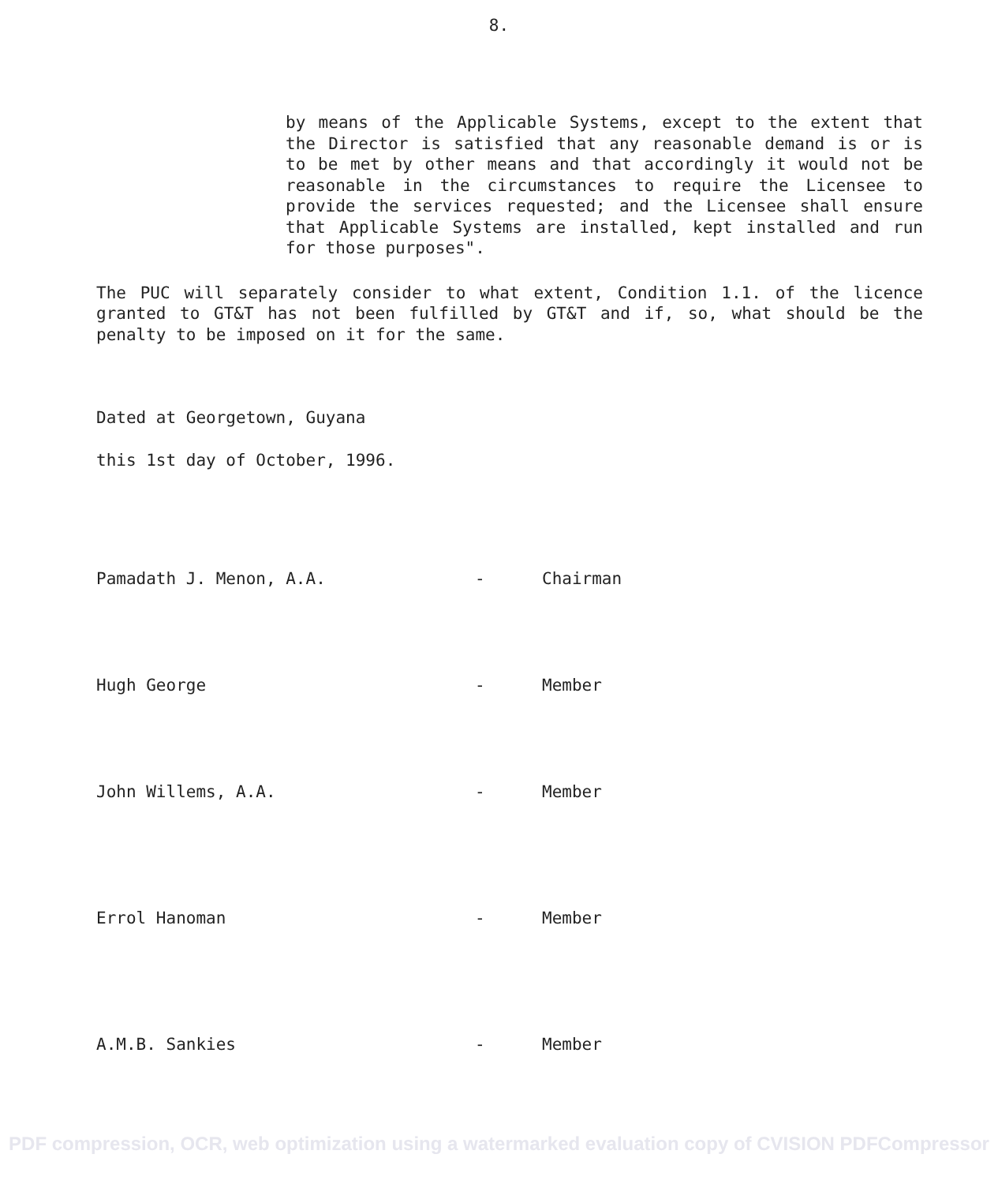8.
by means of the Applicable Systems, except to the extent that the Director is satisfied that any reasonable demand is or is to be met by other means and that accordingly it would not be reasonable in the circumstances to require the Licensee to provide the services requested; and the Licensee shall ensure that Applicable Systems are installed, kept installed and run for those purposes".
The PUC will separately consider to what extent, Condition 1.1. of the licence granted to GT&T has not been fulfilled by GT&T and if, so, what should be the penalty to be imposed on it for the same.
Dated at Georgetown, Guyana
this 1st day of October, 1996.
Pamadath J. Menon, A.A.
-
Chairman
Hugh George
-
Member
John Willems, A.A.
-
Member
Errol Hanoman
-
Member
A.M.B. Sankies
-
Member
PDF compression, OCR, web optimization using a watermarked evaluation copy of CVISION PDFCompressor